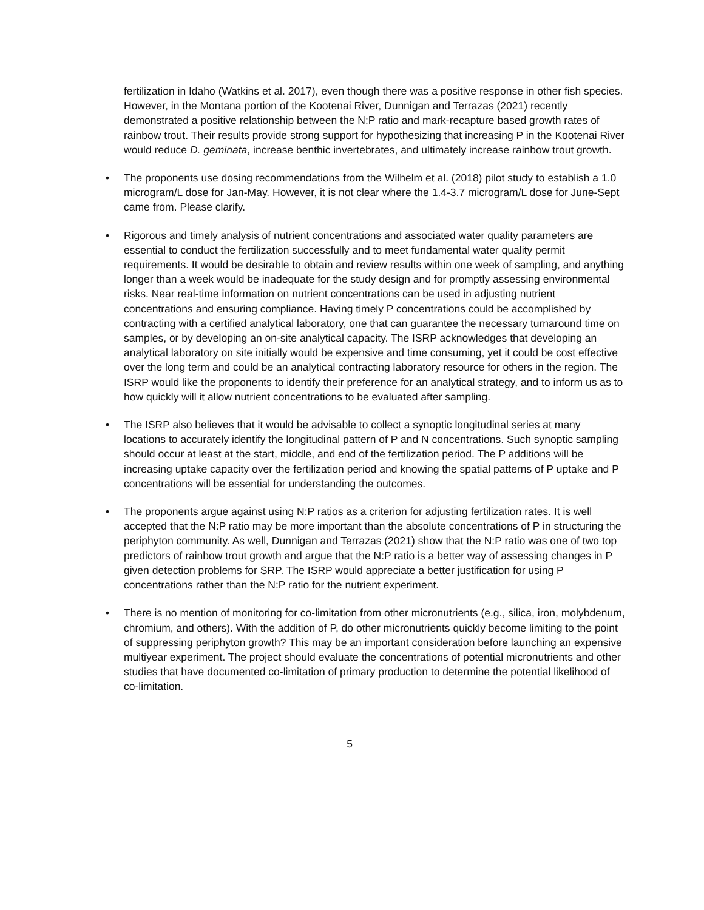fertilization in Idaho (Watkins et al. 2017), even though there was a positive response in other fish species. However, in the Montana portion of the Kootenai River, Dunnigan and Terrazas (2021) recently demonstrated a positive relationship between the N:P ratio and mark-recapture based growth rates of rainbow trout. Their results provide strong support for hypothesizing that increasing P in the Kootenai River would reduce D. geminata, increase benthic invertebrates, and ultimately increase rainbow trout growth.
• The proponents use dosing recommendations from the Wilhelm et al. (2018) pilot study to establish a 1.0 microgram/L dose for Jan-May. However, it is not clear where the 1.4-3.7 microgram/L dose for June-Sept came from. Please clarify.
• Rigorous and timely analysis of nutrient concentrations and associated water quality parameters are essential to conduct the fertilization successfully and to meet fundamental water quality permit requirements. It would be desirable to obtain and review results within one week of sampling, and anything longer than a week would be inadequate for the study design and for promptly assessing environmental risks. Near real-time information on nutrient concentrations can be used in adjusting nutrient concentrations and ensuring compliance. Having timely P concentrations could be accomplished by contracting with a certified analytical laboratory, one that can guarantee the necessary turnaround time on samples, or by developing an on-site analytical capacity. The ISRP acknowledges that developing an analytical laboratory on site initially would be expensive and time consuming, yet it could be cost effective over the long term and could be an analytical contracting laboratory resource for others in the region. The ISRP would like the proponents to identify their preference for an analytical strategy, and to inform us as to how quickly will it allow nutrient concentrations to be evaluated after sampling.
• The ISRP also believes that it would be advisable to collect a synoptic longitudinal series at many locations to accurately identify the longitudinal pattern of P and N concentrations. Such synoptic sampling should occur at least at the start, middle, and end of the fertilization period. The P additions will be increasing uptake capacity over the fertilization period and knowing the spatial patterns of P uptake and P concentrations will be essential for understanding the outcomes.
• The proponents argue against using N:P ratios as a criterion for adjusting fertilization rates. It is well accepted that the N:P ratio may be more important than the absolute concentrations of P in structuring the periphyton community. As well, Dunnigan and Terrazas (2021) show that the N:P ratio was one of two top predictors of rainbow trout growth and argue that the N:P ratio is a better way of assessing changes in P given detection problems for SRP. The ISRP would appreciate a better justification for using P concentrations rather than the N:P ratio for the nutrient experiment.
• There is no mention of monitoring for co-limitation from other micronutrients (e.g., silica, iron, molybdenum, chromium, and others). With the addition of P, do other micronutrients quickly become limiting to the point of suppressing periphyton growth? This may be an important consideration before launching an expensive multiyear experiment. The project should evaluate the concentrations of potential micronutrients and other studies that have documented co-limitation of primary production to determine the potential likelihood of co-limitation.
5